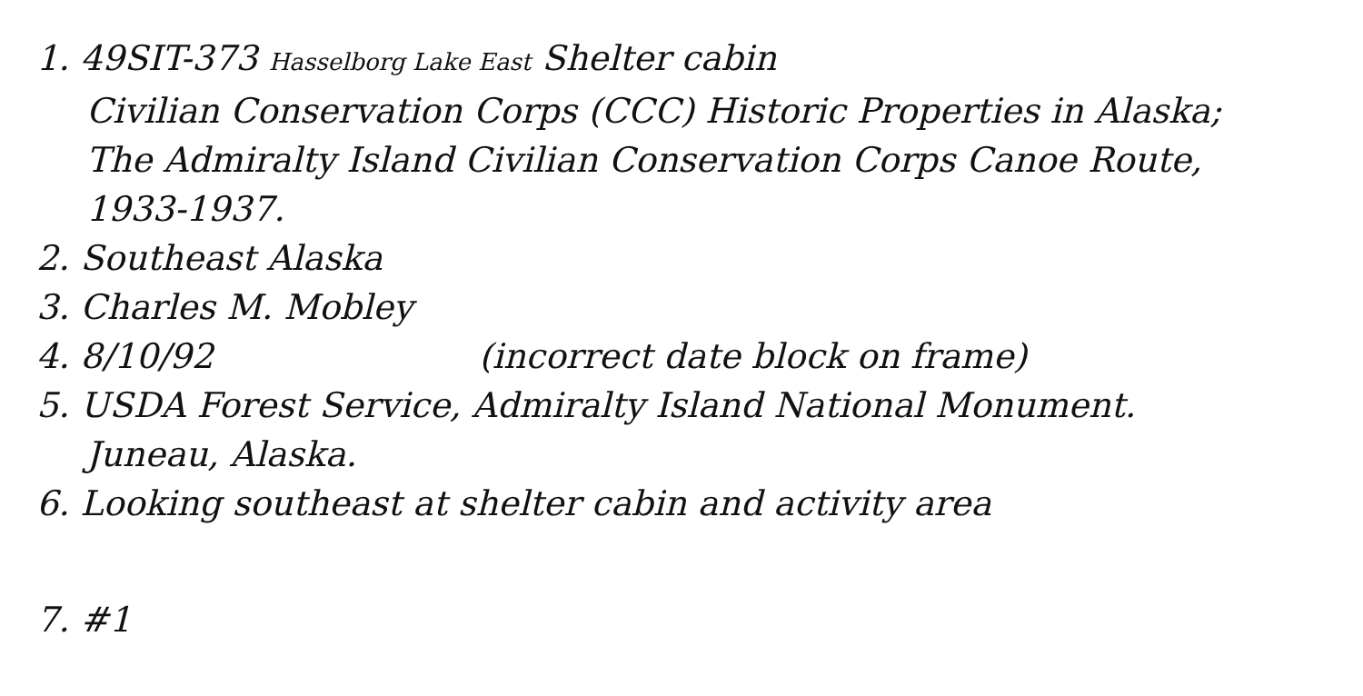1. 49SIT-373 Hasselborg Lake East Shelter cabin
Civilian Conservation Corps (CCC) Historic Properties in Alaska;
The Admiralty Island Civilian Conservation Corps Canoe Route,
1933-1937.
2. Southeast Alaska
3. Charles M. Mobley
4. 8/10/92 (incorrect date block on frame)
5. USDA Forest Service, Admiralty Island National Monument.
Juneau, Alaska.
6. Looking southeast at shelter cabin and activity area
7. #1